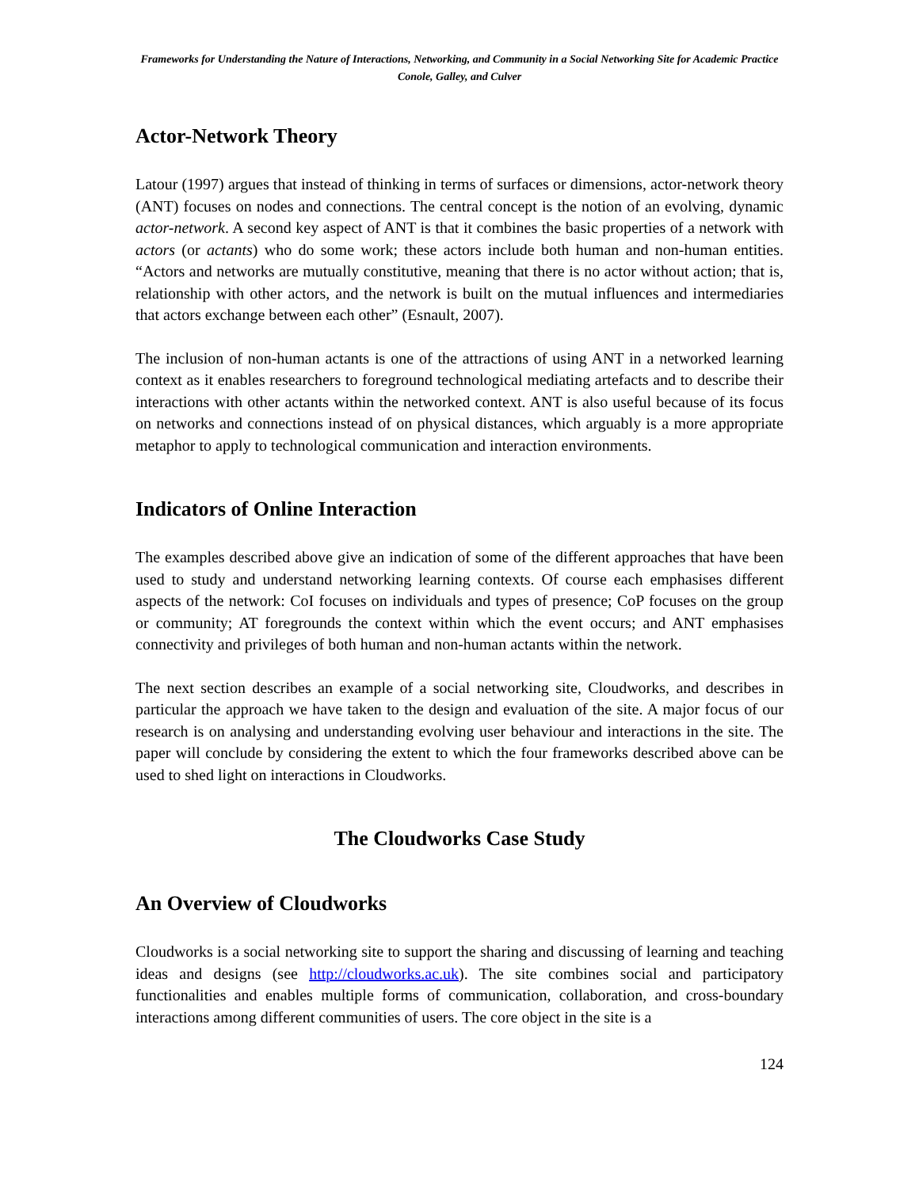Frameworks for Understanding the Nature of Interactions, Networking, and Community in a Social Networking Site for Academic Practice
Conole, Galley, and Culver
Actor-Network Theory
Latour (1997) argues that instead of thinking in terms of surfaces or dimensions, actor-network theory (ANT) focuses on nodes and connections. The central concept is the notion of an evolving, dynamic actor-network. A second key aspect of ANT is that it combines the basic properties of a network with actors (or actants) who do some work; these actors include both human and non-human entities. “Actors and networks are mutually constitutive, meaning that there is no actor without action; that is, relationship with other actors, and the network is built on the mutual influences and intermediaries that actors exchange between each other” (Esnault, 2007).
The inclusion of non-human actants is one of the attractions of using ANT in a networked learning context as it enables researchers to foreground technological mediating artefacts and to describe their interactions with other actants within the networked context. ANT is also useful because of its focus on networks and connections instead of on physical distances, which arguably is a more appropriate metaphor to apply to technological communication and interaction environments.
Indicators of Online Interaction
The examples described above give an indication of some of the different approaches that have been used to study and understand networking learning contexts. Of course each emphasises different aspects of the network: CoI focuses on individuals and types of presence; CoP focuses on the group or community; AT foregrounds the context within which the event occurs; and ANT emphasises connectivity and privileges of both human and non-human actants within the network.
The next section describes an example of a social networking site, Cloudworks, and describes in particular the approach we have taken to the design and evaluation of the site. A major focus of our research is on analysing and understanding evolving user behaviour and interactions in the site. The paper will conclude by considering the extent to which the four frameworks described above can be used to shed light on interactions in Cloudworks.
The Cloudworks Case Study
An Overview of Cloudworks
Cloudworks is a social networking site to support the sharing and discussing of learning and teaching ideas and designs (see http://cloudworks.ac.uk). The site combines social and participatory functionalities and enables multiple forms of communication, collaboration, and cross-boundary interactions among different communities of users. The core object in the site is a
124